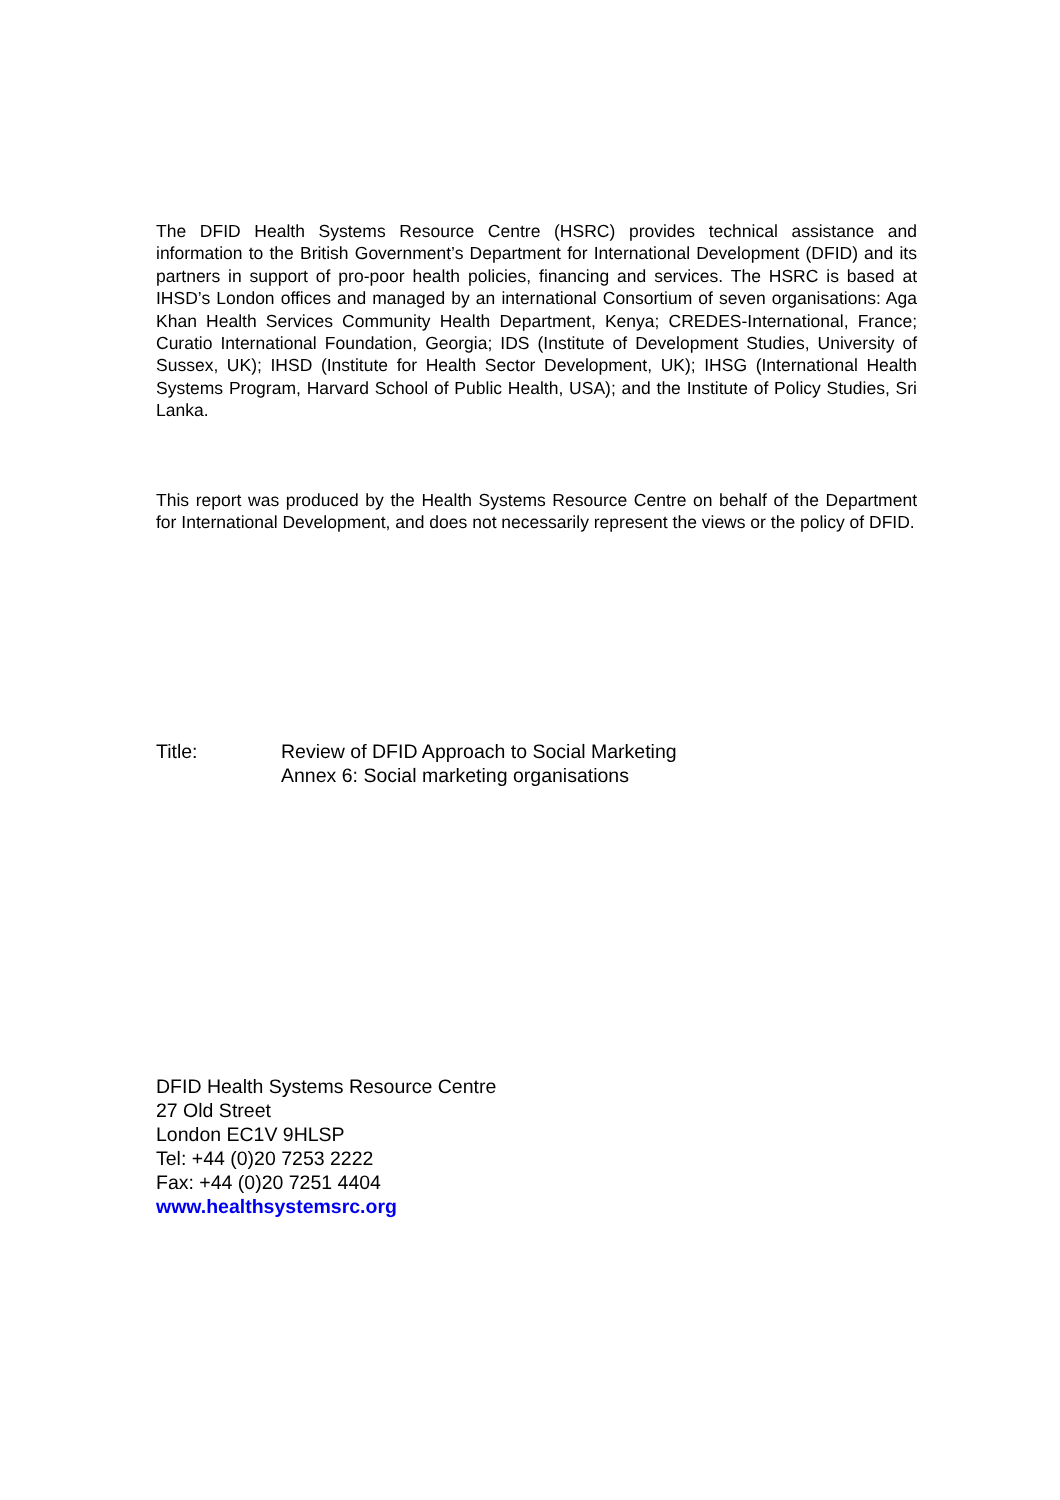The DFID Health Systems Resource Centre (HSRC) provides technical assistance and information to the British Government’s Department for International Development (DFID) and its partners in support of pro-poor health policies, financing and services. The HSRC is based at IHSD’s London offices and managed by an international Consortium of seven organisations: Aga Khan Health Services Community Health Department, Kenya; CREDES-International, France; Curatio International Foundation, Georgia; IDS (Institute of Development Studies, University of Sussex, UK); IHSD (Institute for Health Sector Development, UK); IHSG (International Health Systems Program, Harvard School of Public Health, USA); and the Institute of Policy Studies, Sri Lanka.
This report was produced by the Health Systems Resource Centre on behalf of the Department for International Development, and does not necessarily represent the views or the policy of DFID.
Title: Review of DFID Approach to Social Marketing
Annex 6: Social marketing organisations
DFID Health Systems Resource Centre
27 Old Street
London EC1V 9HLSP
Tel: +44 (0)20 7253 2222
Fax: +44 (0)20 7251 4404
www.healthsystemsrc.org